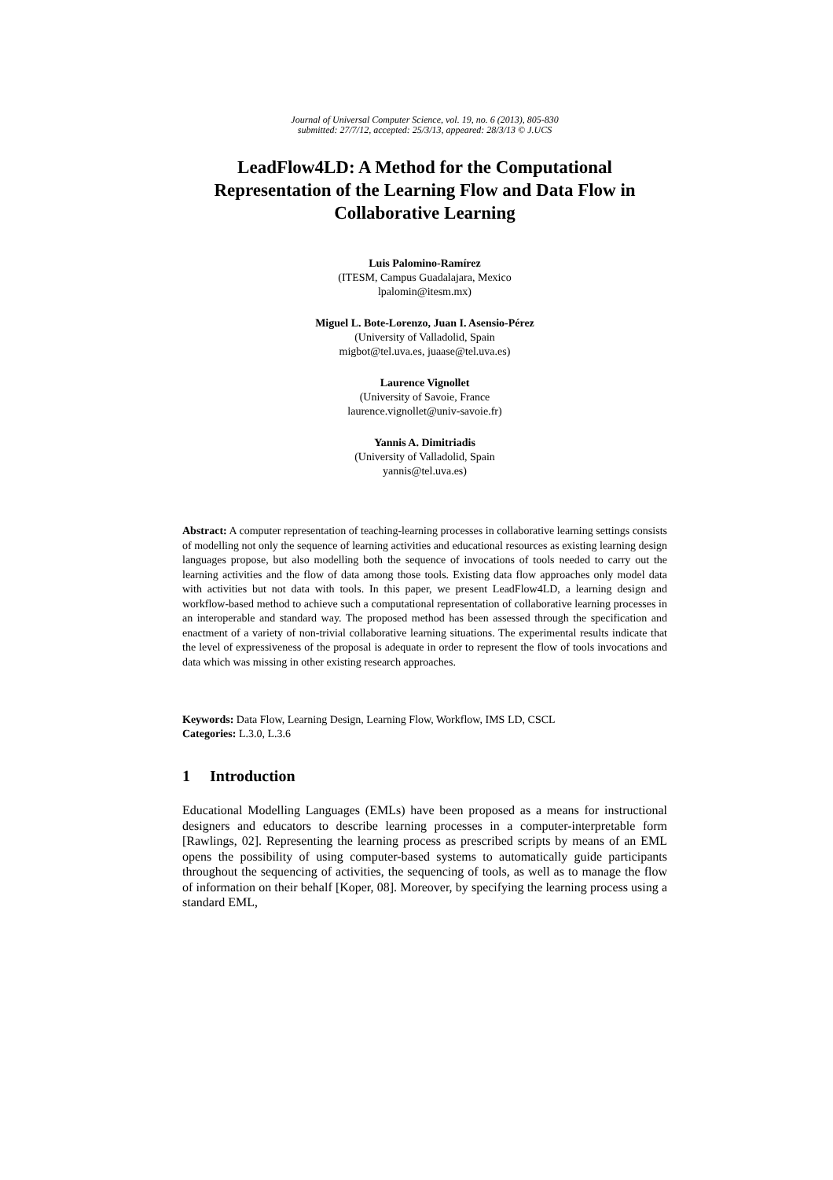Journal of Universal Computer Science, vol. 19, no. 6 (2013), 805-830
submitted: 27/7/12, accepted: 25/3/13, appeared: 28/3/13 © J.UCS
LeadFlow4LD: A Method for the Computational Representation of the Learning Flow and Data Flow in Collaborative Learning
Luis Palomino-Ramírez
(ITESM, Campus Guadalajara, Mexico
lpalomin@itesm.mx)
Miguel L. Bote-Lorenzo, Juan I. Asensio-Pérez
(University of Valladolid, Spain
migbot@tel.uva.es, juaase@tel.uva.es)
Laurence Vignollet
(University of Savoie, France
laurence.vignollet@univ-savoie.fr)
Yannis A. Dimitriadis
(University of Valladolid, Spain
yannis@tel.uva.es)
Abstract: A computer representation of teaching-learning processes in collaborative learning settings consists of modelling not only the sequence of learning activities and educational resources as existing learning design languages propose, but also modelling both the sequence of invocations of tools needed to carry out the learning activities and the flow of data among those tools. Existing data flow approaches only model data with activities but not data with tools. In this paper, we present LeadFlow4LD, a learning design and workflow-based method to achieve such a computational representation of collaborative learning processes in an interoperable and standard way. The proposed method has been assessed through the specification and enactment of a variety of non-trivial collaborative learning situations. The experimental results indicate that the level of expressiveness of the proposal is adequate in order to represent the flow of tools invocations and data which was missing in other existing research approaches.
Keywords: Data Flow, Learning Design, Learning Flow, Workflow, IMS LD, CSCL
Categories: L.3.0, L.3.6
1 Introduction
Educational Modelling Languages (EMLs) have been proposed as a means for instructional designers and educators to describe learning processes in a computer-interpretable form [Rawlings, 02]. Representing the learning process as prescribed scripts by means of an EML opens the possibility of using computer-based systems to automatically guide participants throughout the sequencing of activities, the sequencing of tools, as well as to manage the flow of information on their behalf [Koper, 08]. Moreover, by specifying the learning process using a standard EML,